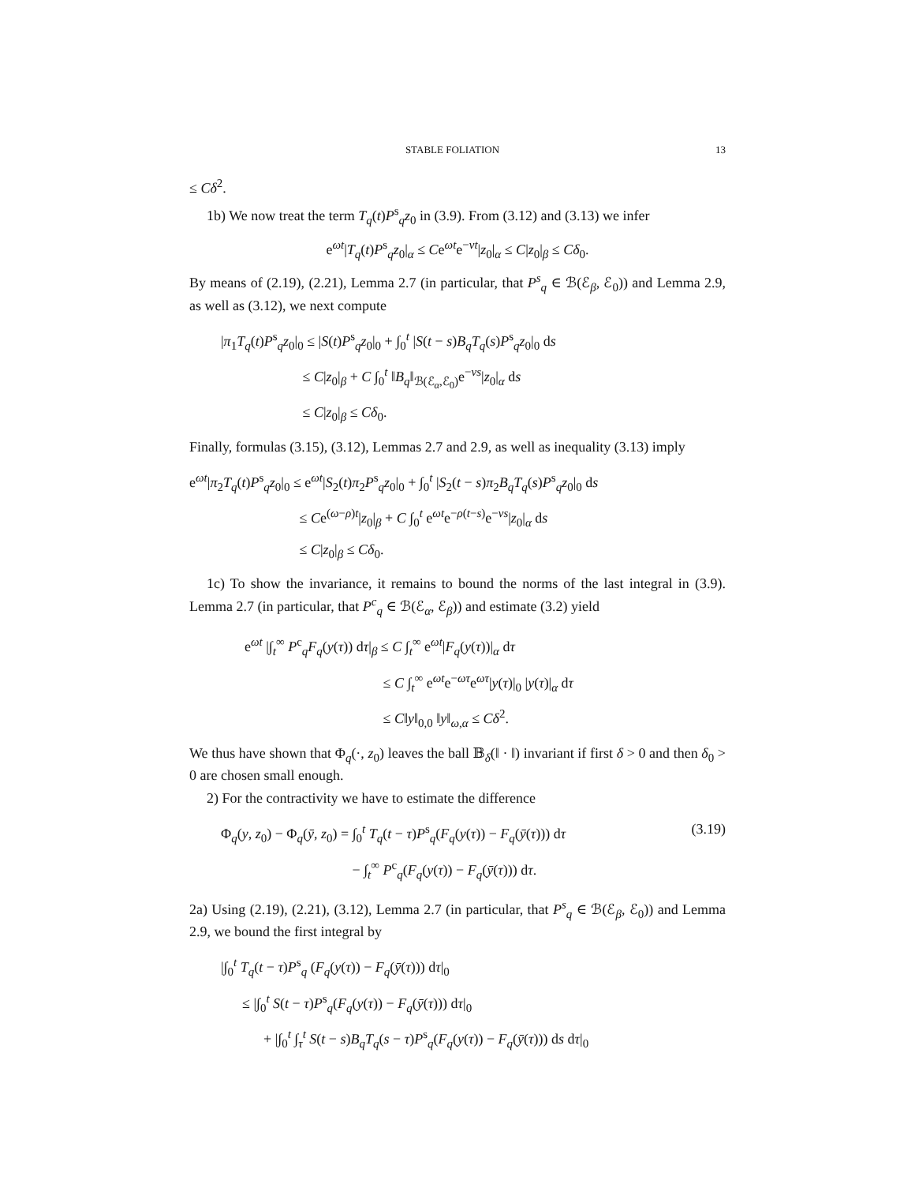STABLE FOLIATION 13
≤ Cδ<sup>2</sup>.
1b) We now treat the term T<sub>q</sub>(t)P<sup>s</sup><sub>q</sub>z<sub>0</sub> in (3.9). From (3.12) and (3.13) we infer
e<sup>ωt</sup>|T<sub>q</sub>(t)P<sup>s</sup><sub>q</sub>z<sub>0</sub>|<sub>α</sub> ≤ Ce<sup>ωt</sup>e<sup>−νt</sup>|z<sub>0</sub>|<sub>α</sub> ≤ C|z<sub>0</sub>|<sub>β</sub> ≤ Cδ<sub>0</sub>.
By means of (2.19), (2.21), Lemma 2.7 (in particular, that P<sup>s</sup><sub>q</sub> ∈ ℬ(ℰ<sub>β</sub>, ℰ<sub>0</sub>)) and Lemma 2.9, as well as (3.12), we next compute
|π<sub>1</sub>T<sub>q</sub>(t)P<sup>s</sup><sub>q</sub>z<sub>0</sub>|<sub>0</sub> ≤ |S(t)P<sup>s</sup><sub>q</sub>z<sub>0</sub>|<sub>0</sub> + ∫<sub>0</sub><sup>t</sup> |S(t − s)B<sub>q</sub>T<sub>q</sub>(s)P<sup>s</sup><sub>q</sub>z<sub>0</sub>|<sub>0</sub> ds
≤ C|z<sub>0</sub>|<sub>β</sub> + C ∫<sub>0</sub><sup>t</sup> ‖B<sub>q</sub>‖<sub>ℬ(ℰ<sub>α</sub>,ℰ<sub>0</sub>)</sub>e<sup>−νs</sup>|z<sub>0</sub>|<sub>α</sub> ds
≤ C|z<sub>0</sub>|<sub>β</sub> ≤ Cδ<sub>0</sub>.
Finally, formulas (3.15), (3.12), Lemmas 2.7 and 2.9, as well as inequality (3.13) imply
e<sup>ωt</sup>|π<sub>2</sub>T<sub>q</sub>(t)P<sup>s</sup><sub>q</sub>z<sub>0</sub>|<sub>0</sub> ≤ e<sup>ωt</sup>|S<sub>2</sub>(t)π<sub>2</sub>P<sup>s</sup><sub>q</sub>z<sub>0</sub>|<sub>0</sub> + ∫<sub>0</sub><sup>t</sup> |S<sub>2</sub>(t − s)π<sub>2</sub>B<sub>q</sub>T<sub>q</sub>(s)P<sup>s</sup><sub>q</sub>z<sub>0</sub>|<sub>0</sub> ds
≤ Ce<sup>(ω−ρ)t</sup>|z<sub>0</sub>|<sub>β</sub> + C ∫<sub>0</sub><sup>t</sup> e<sup>ωt</sup>e<sup>−ρ(t−s)</sup>e<sup>−νs</sup>|z<sub>0</sub>|<sub>α</sub> ds
≤ C|z<sub>0</sub>|<sub>β</sub> ≤ Cδ<sub>0</sub>.
1c) To show the invariance, it remains to bound the norms of the last integral in (3.9). Lemma 2.7 (in particular, that P<sup>c</sup><sub>q</sub> ∈ ℬ(ℰ<sub>α</sub>, ℰ<sub>β</sub>)) and estimate (3.2) yield
e<sup>ωt</sup> |∫<sub>t</sub><sup>∞</sup> P<sup>c</sup><sub>q</sub>F<sub>q</sub>(y(τ)) dτ|<sub>β</sub> ≤ C ∫<sub>t</sub><sup>∞</sup> e<sup>ωt</sup>|F<sub>q</sub>(y(τ))|<sub>α</sub> dτ
≤ C ∫<sub>t</sub><sup>∞</sup> e<sup>ωt</sup>e<sup>−ωτ</sup>e<sup>ωτ</sup>|y(τ)|<sub>0</sub> |y(τ)|<sub>α</sub> dτ
≤ C‖y‖<sub>0,0</sub> ‖y‖<sub>ω,α</sub> ≤ Cδ<sup>2</sup>.
We thus have shown that Φ<sub>q</sub>(·, z<sub>0</sub>) leaves the ball 𝔹<sub>δ</sub>(‖ · ‖) invariant if first δ > 0 and then δ<sub>0</sub> > 0 are chosen small enough.
2) For the contractivity we have to estimate the difference
Φ<sub>q</sub>(y, z<sub>0</sub>) − Φ<sub>q</sub>(ȳ, z<sub>0</sub>) = ∫<sub>0</sub><sup>t</sup> T<sub>q</sub>(t − τ)P<sup>s</sup><sub>q</sub>(F<sub>q</sub>(y(τ)) − F<sub>q</sub>(ȳ(τ))) dτ
− ∫<sub>t</sub><sup>∞</sup> P<sup>c</sup><sub>q</sub>(F<sub>q</sub>(y(τ)) − F<sub>q</sub>(ȳ(τ))) dτ. (3.19)
2a) Using (2.19), (2.21), (3.12), Lemma 2.7 (in particular, that P<sup>s</sup><sub>q</sub> ∈ ℬ(ℰ<sub>β</sub>, ℰ<sub>0</sub>)) and Lemma 2.9, we bound the first integral by
|∫<sub>0</sub><sup>t</sup> T<sub>q</sub>(t − τ)P<sup>s</sup><sub>q</sub> (F<sub>q</sub>(y(τ)) − F<sub>q</sub>(ȳ(τ))) dτ|<sub>0</sub>
≤ |∫<sub>0</sub><sup>t</sup> S(t − τ)P<sup>s</sup><sub>q</sub>(F<sub>q</sub>(y(τ)) − F<sub>q</sub>(ȳ(τ))) dτ|<sub>0</sub>
+ |∫<sub>0</sub><sup>t</sup> ∫<sub>τ</sub><sup>t</sup> S(t − s)B<sub>q</sub>T<sub>q</sub>(s − τ)P<sup>s</sup><sub>q</sub>(F<sub>q</sub>(y(τ)) − F<sub>q</sub>(ȳ(τ))) ds dτ|<sub>0</sub>